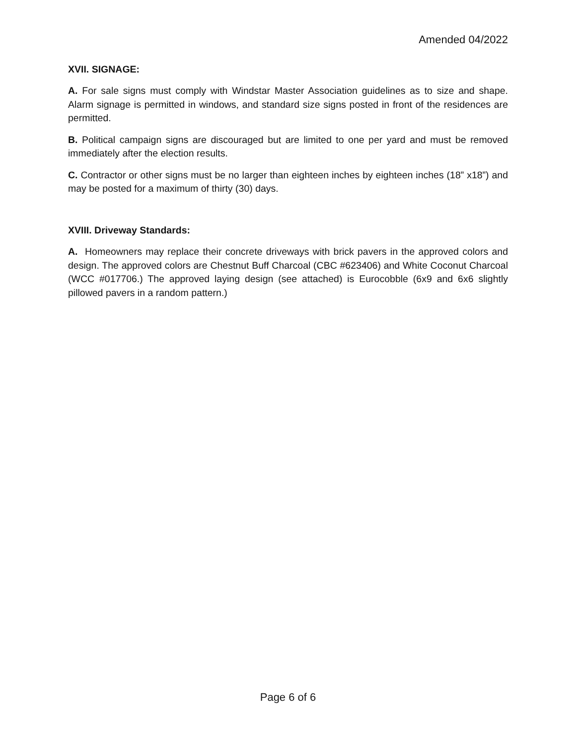Amended 04/2022
XVII. SIGNAGE:
A. For sale signs must comply with Windstar Master Association guidelines as to size and shape. Alarm signage is permitted in windows, and standard size signs posted in front of the residences are permitted.
B. Political campaign signs are discouraged but are limited to one per yard and must be removed immediately after the election results.
C. Contractor or other signs must be no larger than eighteen inches by eighteen inches (18” x18”) and may be posted for a maximum of thirty (30) days.
XVIII. Driveway Standards:
A. Homeowners may replace their concrete driveways with brick pavers in the approved colors and design. The approved colors are Chestnut Buff Charcoal (CBC #623406) and White Coconut Charcoal (WCC #017706.) The approved laying design (see attached) is Eurocobble (6x9 and 6x6 slightly pillowed pavers in a random pattern.)
Page 6 of 6